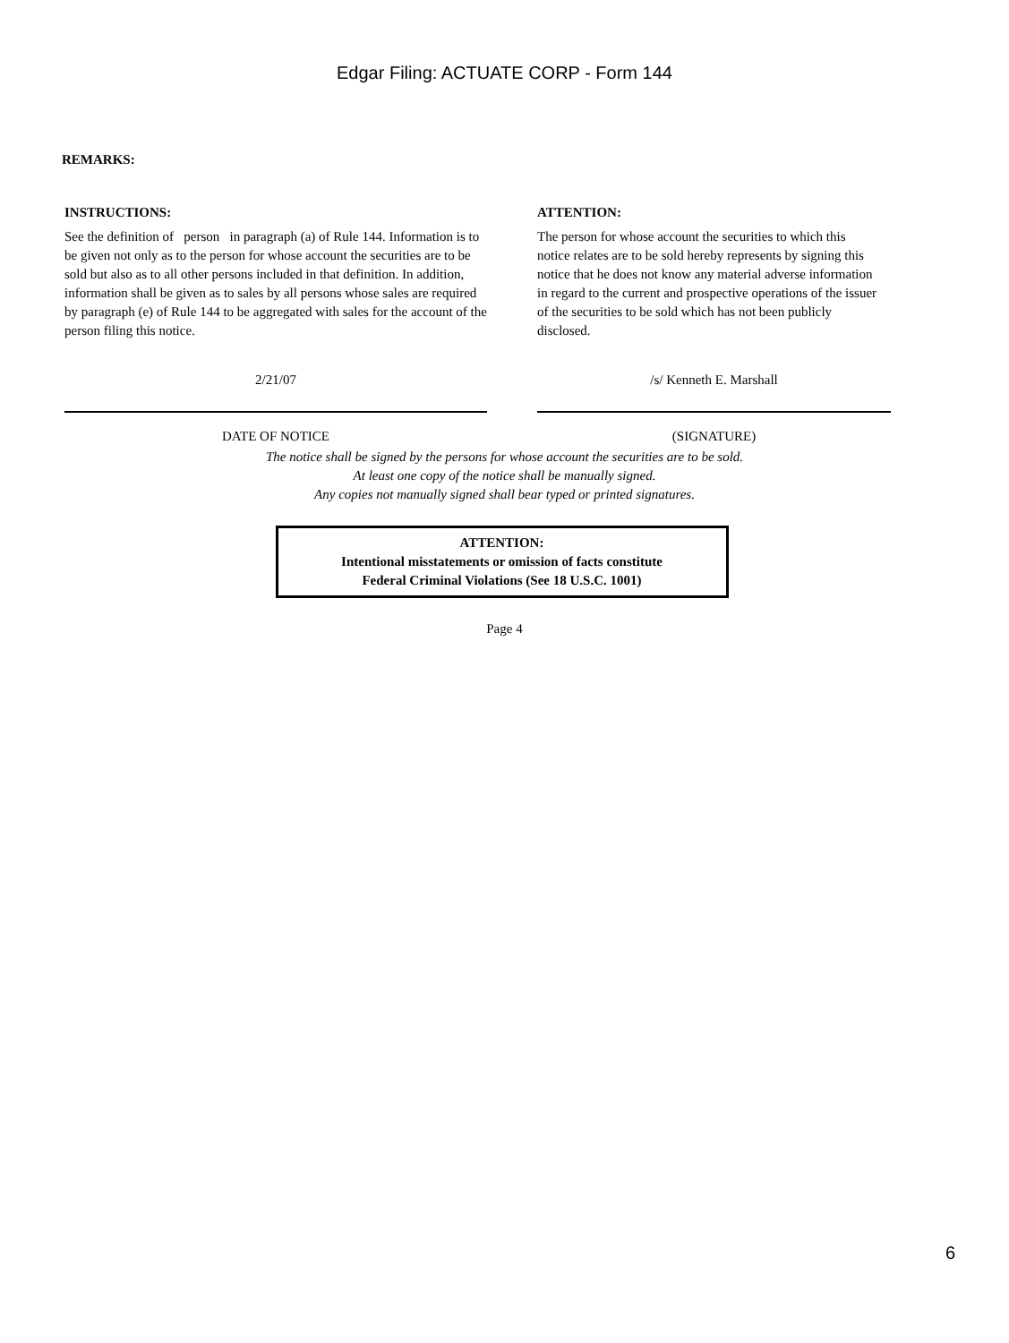Edgar Filing: ACTUATE CORP - Form 144
REMARKS:
INSTRUCTIONS:
See the definition of person in paragraph (a) of Rule 144. Information is to be given not only as to the person for whose account the securities are to be sold but also as to all other persons included in that definition. In addition, information shall be given as to sales by all persons whose sales are required by paragraph (e) of Rule 144 to be aggregated with sales for the account of the person filing this notice.
ATTENTION:
The person for whose account the securities to which this notice relates are to be sold hereby represents by signing this notice that he does not know any material adverse information in regard to the current and prospective operations of the issuer of the securities to be sold which has not been publicly disclosed.
2/21/07
DATE OF NOTICE
/s/ Kenneth E. Marshall
(SIGNATURE)
The notice shall be signed by the persons for whose account the securities are to be sold.
At least one copy of the notice shall be manually signed.
Any copies not manually signed shall bear typed or printed signatures.
ATTENTION:
Intentional misstatements or omission of facts constitute
Federal Criminal Violations (See 18 U.S.C. 1001)
Page 4
6